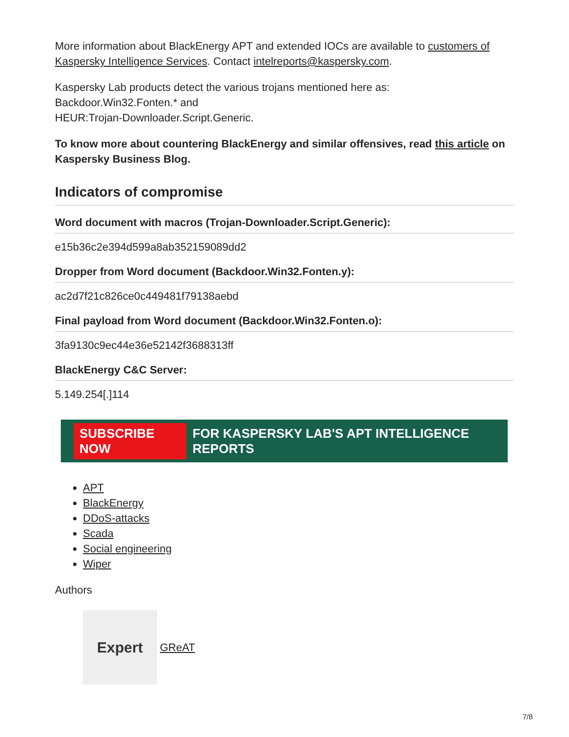More information about BlackEnergy APT and extended IOCs are available to customers of Kaspersky Intelligence Services. Contact intelreports@kaspersky.com.
Kaspersky Lab products detect the various trojans mentioned here as:
Backdoor.Win32.Fonten.* and
HEUR:Trojan-Downloader.Script.Generic.
To know more about countering BlackEnergy and similar offensives, read this article on Kaspersky Business Blog.
Indicators of compromise
Word document with macros (Trojan-Downloader.Script.Generic):
e15b36c2e394d599a8ab352159089dd2
Dropper from Word document (Backdoor.Win32.Fonten.y):
ac2d7f21c826ce0c449481f79138aebd
Final payload from Word document (Backdoor.Win32.Fonten.o):
3fa9130c9ec44e36e52142f3688313ff
BlackEnergy C&C Server:
5.149.254[.]114
SUBSCRIBE NOW FOR KASPERSKY LAB'S APT INTELLIGENCE REPORTS
APT
BlackEnergy
DDoS-attacks
Scada
Social engineering
Wiper
Authors
Expert
GReAT
7/8